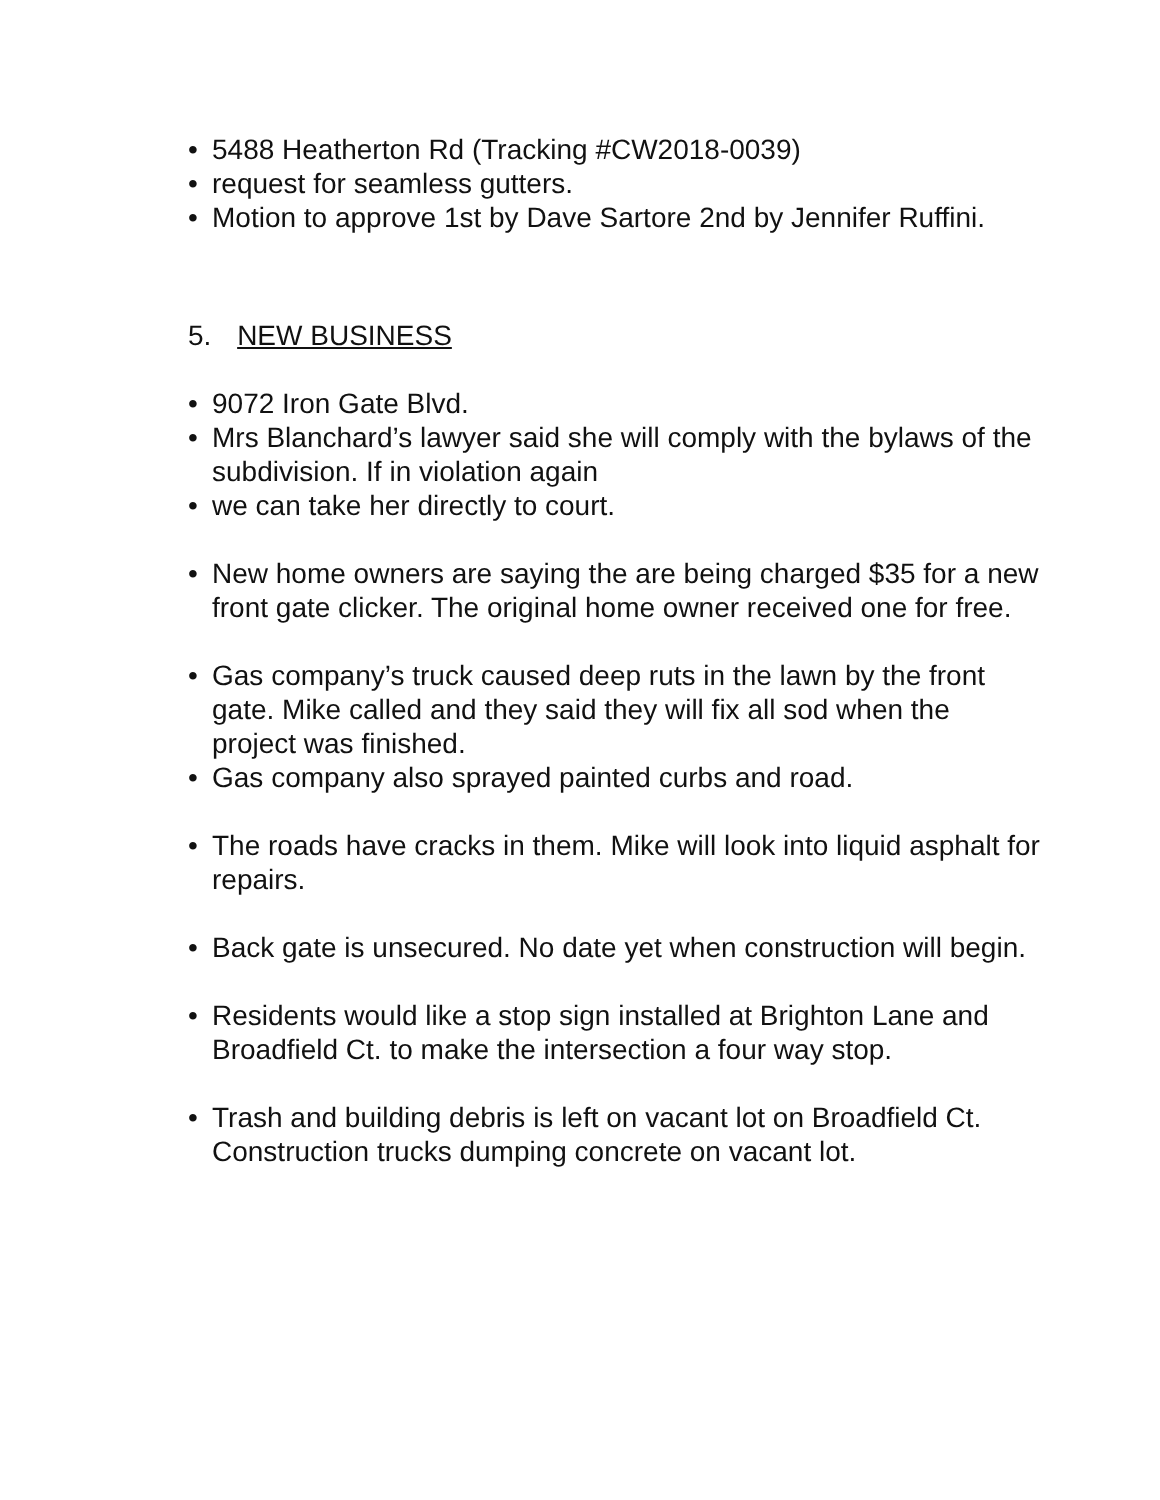• 5488 Heatherton Rd (Tracking #CW2018-0039)
• request for seamless gutters.
• Motion to approve 1st by Dave Sartore 2nd by Jennifer Ruffini.
5. NEW BUSINESS
• 9072 Iron Gate Blvd.
• Mrs Blanchard’s lawyer said she will comply with the bylaws of the subdivision. If in violation again
• we can take her directly to court.
• New home owners are saying the are being charged $35 for a new front gate clicker. The original home owner received one for free.
• Gas company’s truck caused deep ruts in the lawn by the front gate. Mike called and they said they will fix all sod when the project was finished.
• Gas company also sprayed painted curbs and road.
• The roads have cracks in them. Mike will look into liquid asphalt for repairs.
• Back gate is unsecured. No date yet when construction will begin.
• Residents would like a stop sign installed at Brighton Lane and Broadfield Ct. to make the intersection a four way stop.
• Trash and building debris is left on vacant lot on Broadfield Ct. Construction trucks dumping concrete on vacant lot.